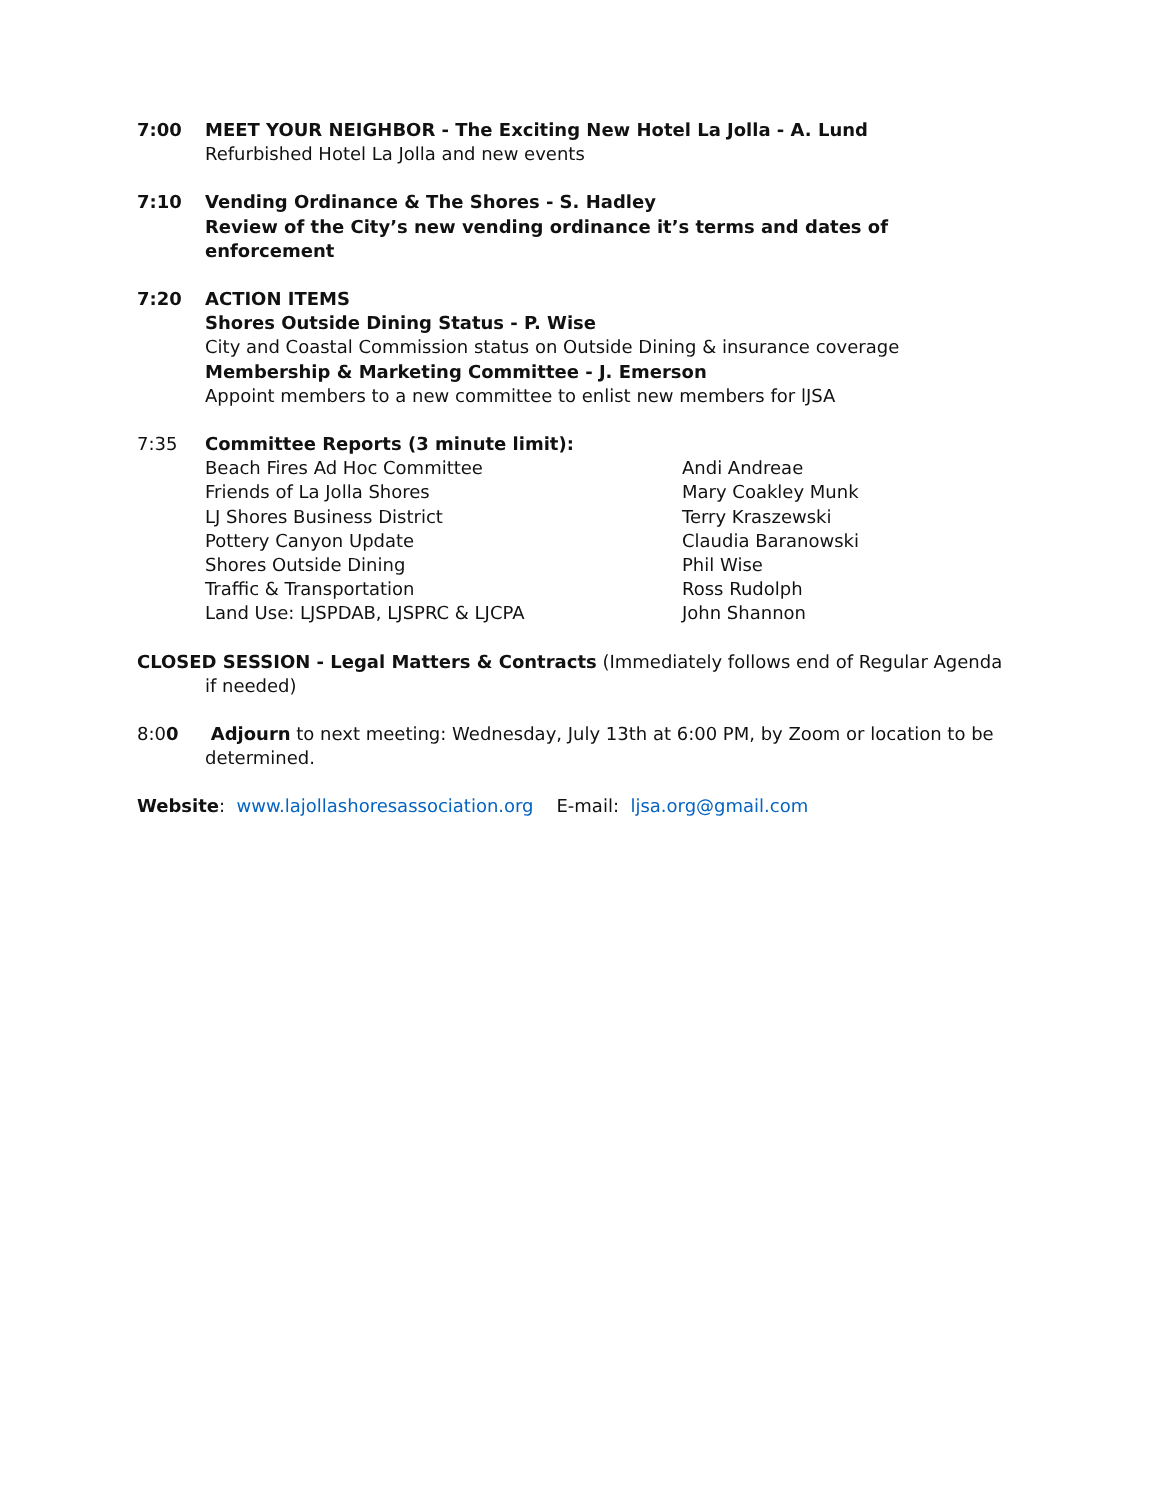7:00 MEET YOUR NEIGHBOR - The Exciting New Hotel La Jolla - A. Lund
Refurbished Hotel La Jolla and new events
7:10 Vending Ordinance & The Shores - S. Hadley
Review of the City’s new vending ordinance it’s terms and dates of enforcement
7:20 ACTION ITEMS
Shores Outside Dining Status - P. Wise
City and Coastal Commission status on Outside Dining & insurance coverage
Membership & Marketing Committee - J. Emerson
Appoint members to a new committee to enlist new members for lJSA
7:35 Committee Reports (3 minute limit):
Beach Fires Ad Hoc Committee
Andi Andreae
Friends of La Jolla Shores
Mary Coakley Munk
LJ Shores Business District
Terry Kraszewski
Pottery Canyon Update
Claudia Baranowski
Shores Outside Dining
Phil Wise
Traffic & Transportation
Ross Rudolph
Land Use: LJSPDAB, LJSPRC & LJCPA
John Shannon
CLOSED SESSION - Legal Matters & Contracts (Immediately follows end of Regular Agenda if needed)
8:00 Adjourn to next meeting: Wednesday, July 13th at 6:00 PM, by Zoom or location to be determined.
Website: www.lajollashoresassociation.org E-mail: ljsa.org@gmail.com